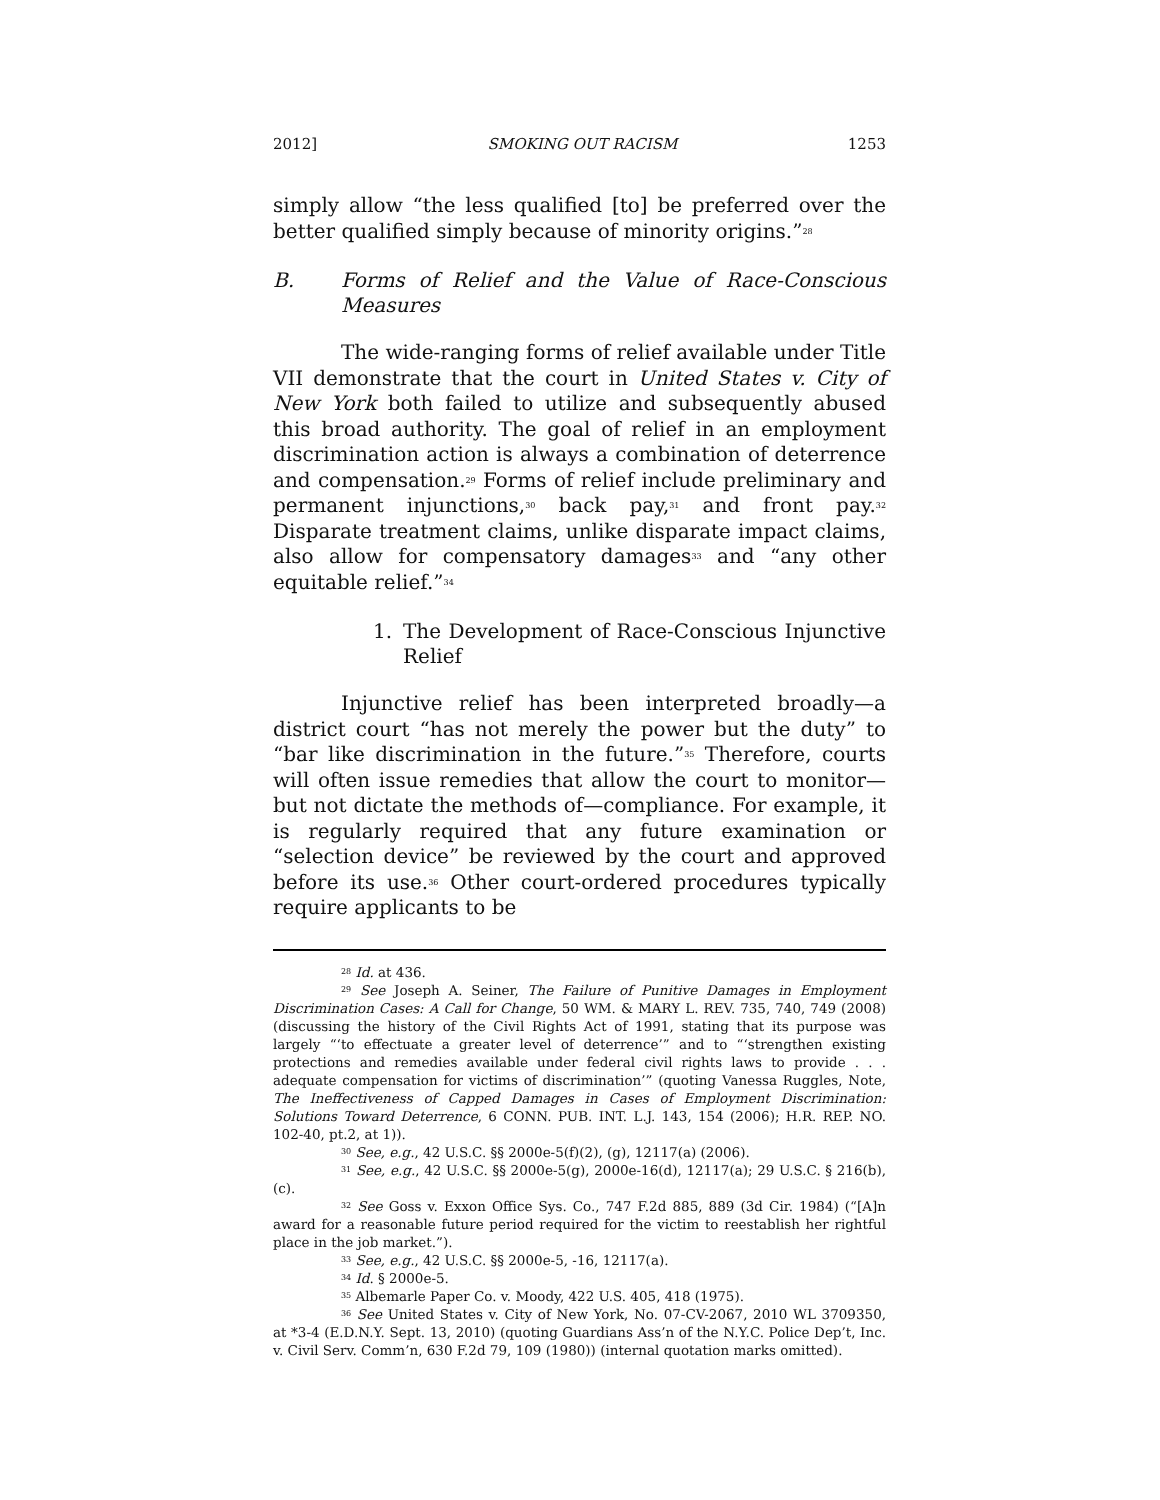2012] SMOKING OUT RACISM 1253
simply allow “the less qualified [to] be preferred over the better qualified simply because of minority origins.”<sup>28</sup>
B. Forms of Relief and the Value of Race-Conscious Measures
The wide-ranging forms of relief available under Title VII demonstrate that the court in United States v. City of New York both failed to utilize and subsequently abused this broad authority. The goal of relief in an employment discrimination action is always a combination of deterrence and compensation.<sup>29</sup> Forms of relief include preliminary and permanent injunctions,<sup>30</sup> back pay,<sup>31</sup> and front pay.<sup>32</sup> Disparate treatment claims, unlike disparate impact claims, also allow for compensatory damages<sup>33</sup> and “any other equitable relief.”<sup>34</sup>
1. The Development of Race-Conscious Injunctive Relief
Injunctive relief has been interpreted broadly—a district court “has not merely the power but the duty” to “bar like discrimination in the future.”<sup>35</sup> Therefore, courts will often issue remedies that allow the court to monitor—but not dictate the methods of—compliance. For example, it is regularly required that any future examination or “selection device” be reviewed by the court and approved before its use.<sup>36</sup> Other court-ordered procedures typically require applicants to be
<sup>28</sup> Id. at 436.
<sup>29</sup> See Joseph A. Seiner, The Failure of Punitive Damages in Employment Discrimination Cases: A Call for Change, 50 WM. & MARY L. REV. 735, 740, 749 (2008) (discussing the history of the Civil Rights Act of 1991, stating that its purpose was largely “‘to effectuate a greater level of deterrence’” and to “‘strengthen existing protections and remedies available under federal civil rights laws to provide . . . adequate compensation for victims of discrimination’” (quoting Vanessa Ruggles, Note, The Ineffectiveness of Capped Damages in Cases of Employment Discrimination: Solutions Toward Deterrence, 6 CONN. PUB. INT. L.J. 143, 154 (2006); H.R. REP. NO. 102-40, pt.2, at 1)).
<sup>30</sup> See, e.g., 42 U.S.C. §§ 2000e-5(f)(2), (g), 12117(a) (2006).
<sup>31</sup> See, e.g., 42 U.S.C. §§ 2000e-5(g), 2000e-16(d), 12117(a); 29 U.S.C. § 216(b), (c).
<sup>32</sup> See Goss v. Exxon Office Sys. Co., 747 F.2d 885, 889 (3d Cir. 1984) (“[A]n award for a reasonable future period required for the victim to reestablish her rightful place in the job market.”).
<sup>33</sup> See, e.g., 42 U.S.C. §§ 2000e-5, -16, 12117(a).
<sup>34</sup> Id. § 2000e-5.
<sup>35</sup> Albemarle Paper Co. v. Moody, 422 U.S. 405, 418 (1975).
<sup>36</sup> See United States v. City of New York, No. 07-CV-2067, 2010 WL 3709350, at *3-4 (E.D.N.Y. Sept. 13, 2010) (quoting Guardians Ass’n of the N.Y.C. Police Dep’t, Inc. v. Civil Serv. Comm’n, 630 F.2d 79, 109 (1980)) (internal quotation marks omitted).